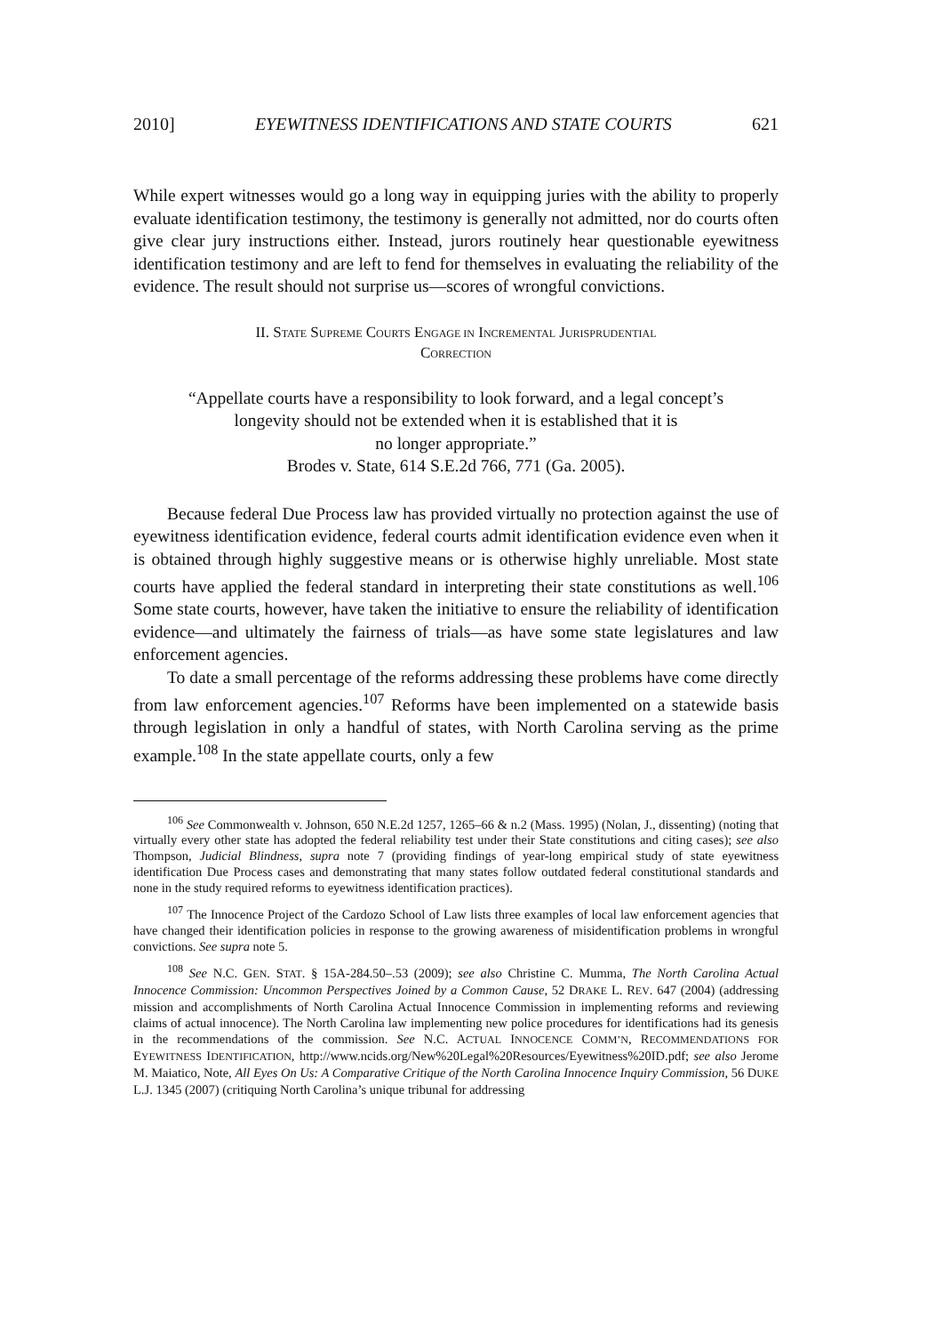2010] EYEWITNESS IDENTIFICATIONS AND STATE COURTS 621
While expert witnesses would go a long way in equipping juries with the ability to properly evaluate identification testimony, the testimony is generally not admitted, nor do courts often give clear jury instructions either. Instead, jurors routinely hear questionable eyewitness identification testimony and are left to fend for themselves in evaluating the reliability of the evidence. The result should not surprise us—scores of wrongful convictions.
II. STATE SUPREME COURTS ENGAGE IN INCREMENTAL JURISPRUDENTIAL
CORRECTION
“Appellate courts have a responsibility to look forward, and a legal concept’s
longevity should not be extended when it is established that it is
no longer appropriate.”
Brodes v. State, 614 S.E.2d 766, 771 (Ga. 2005).
Because federal Due Process law has provided virtually no protection against the use of eyewitness identification evidence, federal courts admit identification evidence even when it is obtained through highly suggestive means or is otherwise highly unreliable. Most state courts have applied the federal standard in interpreting their state constitutions as well.<sup>106</sup> Some state courts, however, have taken the initiative to ensure the reliability of identification evidence—and ultimately the fairness of trials—as have some state legislatures and law enforcement agencies.
To date a small percentage of the reforms addressing these problems have come directly from law enforcement agencies.<sup>107</sup> Reforms have been implemented on a statewide basis through legislation in only a handful of states, with North Carolina serving as the prime example.<sup>108</sup> In the state appellate courts, only a few
<sup>106</sup> See Commonwealth v. Johnson, 650 N.E.2d 1257, 1265–66 & n.2 (Mass. 1995) (Nolan, J., dissenting) (noting that virtually every other state has adopted the federal reliability test under their State constitutions and citing cases); see also Thompson, Judicial Blindness, supra note 7 (providing findings of year-long empirical study of state eyewitness identification Due Process cases and demonstrating that many states follow outdated federal constitutional standards and none in the study required reforms to eyewitness identification practices).
<sup>107</sup> The Innocence Project of the Cardozo School of Law lists three examples of local law enforcement agencies that have changed their identification policies in response to the growing awareness of misidentification problems in wrongful convictions. See supra note 5.
<sup>108</sup> See N.C. GEN. STAT. § 15A-284.50–.53 (2009); see also Christine C. Mumma, The North Carolina Actual Innocence Commission: Uncommon Perspectives Joined by a Common Cause, 52 DRAKE L. REV. 647 (2004) (addressing mission and accomplishments of North Carolina Actual Innocence Commission in implementing reforms and reviewing claims of actual innocence). The North Carolina law implementing new police procedures for identifications had its genesis in the recommendations of the commission. See N.C. ACTUAL INNOCENCE COMM’N, RECOMMENDATIONS FOR EYEWITNESS IDENTIFICATION, http://www.ncids.org/New%20Legal%20Resources/Eyewitness%20ID.pdf; see also Jerome M. Maiatico, Note, All Eyes On Us: A Comparative Critique of the North Carolina Innocence Inquiry Commission, 56 DUKE L.J. 1345 (2007) (critiquing North Carolina’s unique tribunal for addressing